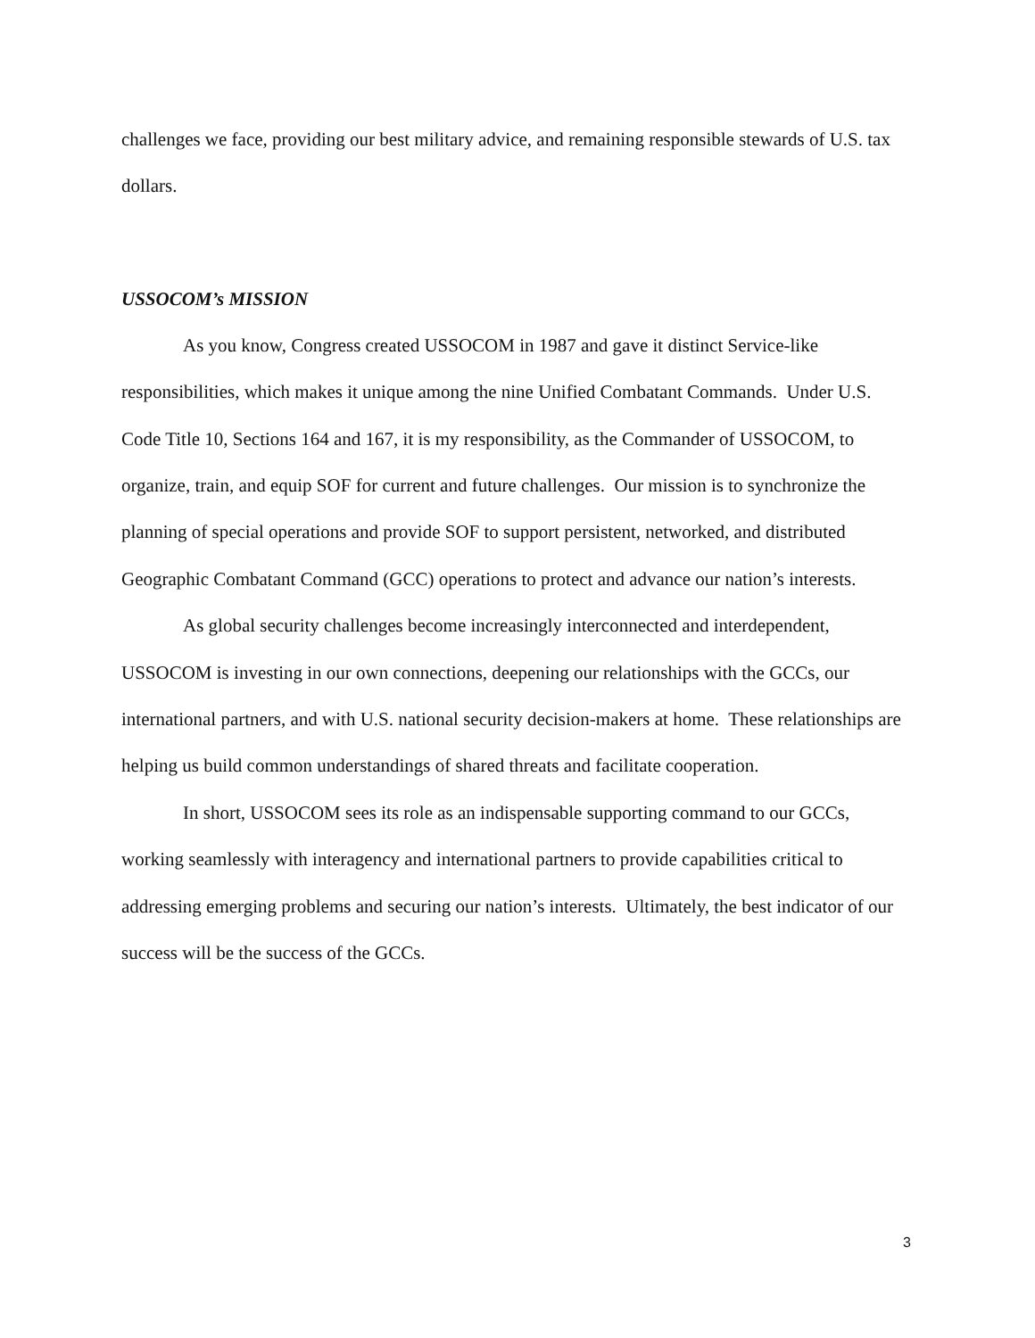challenges we face, providing our best military advice, and remaining responsible stewards of U.S. tax dollars.
USSOCOM’s MISSION
As you know, Congress created USSOCOM in 1987 and gave it distinct Service-like responsibilities, which makes it unique among the nine Unified Combatant Commands. Under U.S. Code Title 10, Sections 164 and 167, it is my responsibility, as the Commander of USSOCOM, to organize, train, and equip SOF for current and future challenges. Our mission is to synchronize the planning of special operations and provide SOF to support persistent, networked, and distributed Geographic Combatant Command (GCC) operations to protect and advance our nation’s interests.
As global security challenges become increasingly interconnected and interdependent, USSOCOM is investing in our own connections, deepening our relationships with the GCCs, our international partners, and with U.S. national security decision-makers at home. These relationships are helping us build common understandings of shared threats and facilitate cooperation.
In short, USSOCOM sees its role as an indispensable supporting command to our GCCs, working seamlessly with interagency and international partners to provide capabilities critical to addressing emerging problems and securing our nation’s interests. Ultimately, the best indicator of our success will be the success of the GCCs.
3